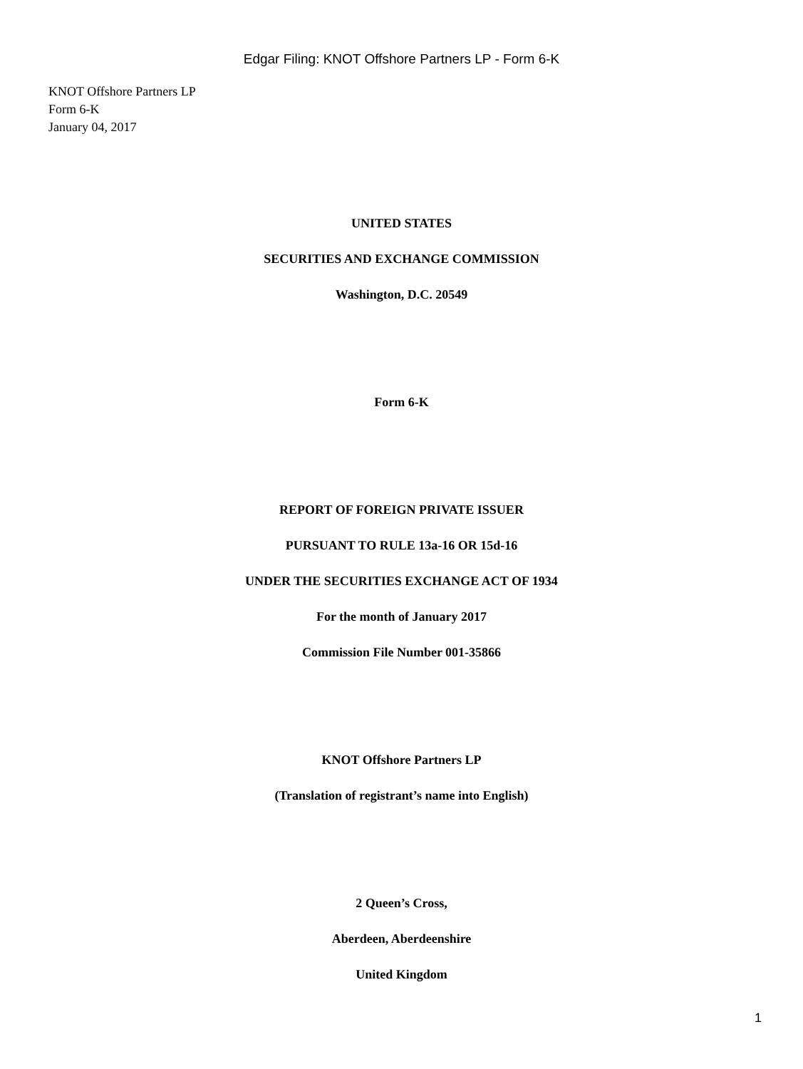Edgar Filing: KNOT Offshore Partners LP - Form 6-K
KNOT Offshore Partners LP
Form 6-K
January 04, 2017
UNITED STATES
SECURITIES AND EXCHANGE COMMISSION
Washington, D.C. 20549
Form 6-K
REPORT OF FOREIGN PRIVATE ISSUER
PURSUANT TO RULE 13a-16 OR 15d-16
UNDER THE SECURITIES EXCHANGE ACT OF 1934
For the month of January 2017
Commission File Number 001-35866
KNOT Offshore Partners LP
(Translation of registrant’s name into English)
2 Queen’s Cross,
Aberdeen, Aberdeenshire
United Kingdom
1